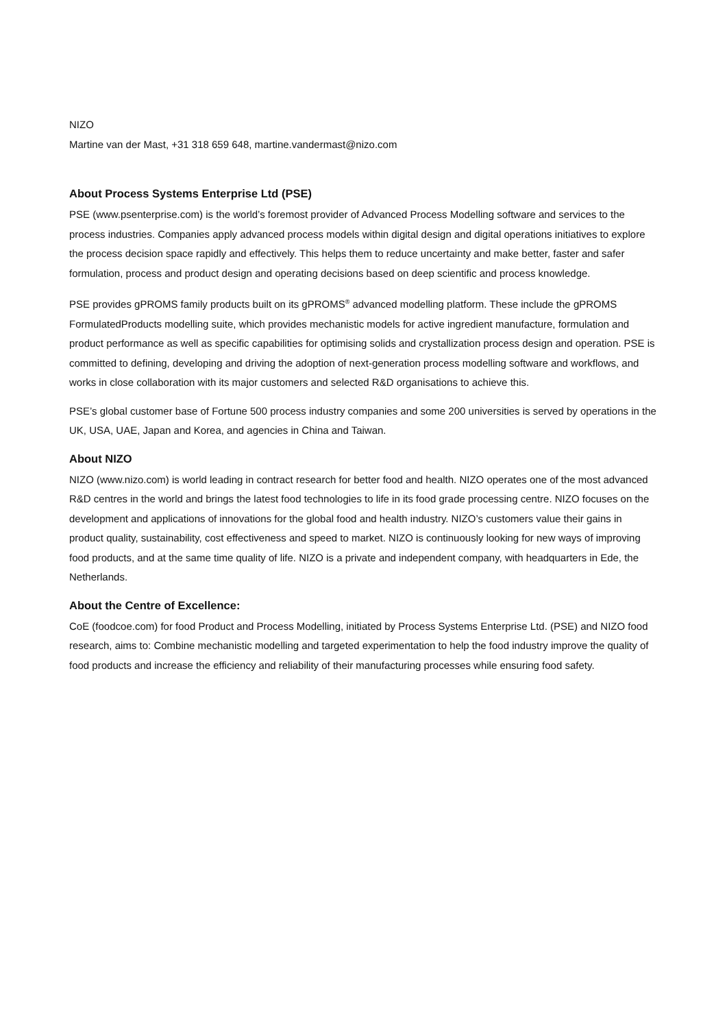NIZO
Martine van der Mast, +31 318 659 648, martine.vandermast@nizo.com
About Process Systems Enterprise Ltd (PSE)
PSE (www.psenterprise.com) is the world’s foremost provider of Advanced Process Modelling software and services to the process industries. Companies apply advanced process models within digital design and digital operations initiatives to explore the process decision space rapidly and effectively. This helps them to reduce uncertainty and make better, faster and safer formulation, process and product design and operating decisions based on deep scientific and process knowledge.
PSE provides gPROMS family products built on its gPROMS<sup>®</sup> advanced modelling platform. These include the gPROMS FormulatedProducts modelling suite, which provides mechanistic models for active ingredient manufacture, formulation and product performance as well as specific capabilities for optimising solids and crystallization process design and operation. PSE is committed to defining, developing and driving the adoption of next-generation process modelling software and workflows, and works in close collaboration with its major customers and selected R&D organisations to achieve this.
PSE’s global customer base of Fortune 500 process industry companies and some 200 universities is served by operations in the UK, USA, UAE, Japan and Korea, and agencies in China and Taiwan.
About NIZO
NIZO (www.nizo.com) is world leading in contract research for better food and health. NIZO operates one of the most advanced R&D centres in the world and brings the latest food technologies to life in its food grade processing centre. NIZO focuses on the development and applications of innovations for the global food and health industry. NIZO’s customers value their gains in product quality, sustainability, cost effectiveness and speed to market. NIZO is continuously looking for new ways of improving food products, and at the same time quality of life. NIZO is a private and independent company, with headquarters in Ede, the Netherlands.
About the Centre of Excellence:
CoE (foodcoe.com) for food Product and Process Modelling, initiated by Process Systems Enterprise Ltd. (PSE) and NIZO food research, aims to: Combine mechanistic modelling and targeted experimentation to help the food industry improve the quality of food products and increase the efficiency and reliability of their manufacturing processes while ensuring food safety.